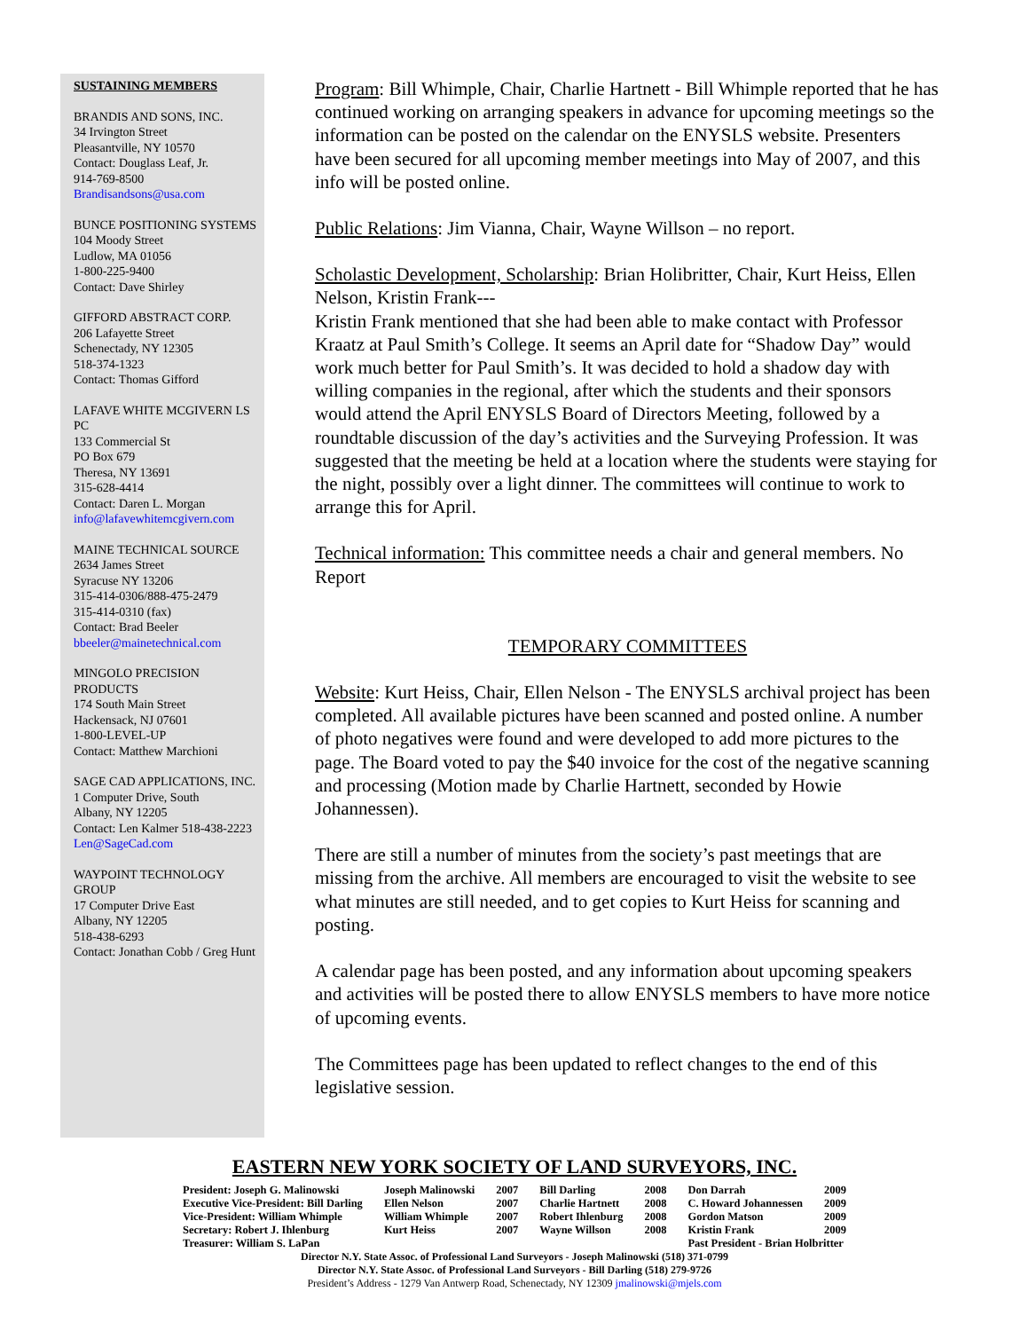SUSTAINING MEMBERS
BRANDIS AND SONS, INC.
34 Irvington Street
Pleasantville, NY 10570
Contact: Douglass Leaf, Jr.
914-769-8500
Brandisandsons@usa.com
BUNCE POSITIONING SYSTEMS
104 Moody Street
Ludlow, MA 01056
1-800-225-9400
Contact: Dave Shirley
GIFFORD ABSTRACT CORP.
206 Lafayette Street
Schenectady, NY 12305
518-374-1323
Contact: Thomas Gifford
LAFAVE WHITE MCGIVERN LS PC
133 Commercial St
PO Box 679
Theresa, NY 13691
315-628-4414
Contact: Daren L. Morgan
info@lafavewhitemcgivern.com
MAINE TECHNICAL SOURCE
2634 James Street
Syracuse NY 13206
315-414-0306/888-475-2479
315-414-0310 (fax)
Contact: Brad Beeler
bbeeler@mainetechnical.com
MINGOLO PRECISION PRODUCTS
174 South Main Street
Hackensack, NJ 07601
1-800-LEVEL-UP
Contact: Matthew Marchioni
SAGE CAD APPLICATIONS, INC.
1 Computer Drive, South
Albany, NY 12205
Contact: Len Kalmer 518-438-2223
Len@SageCad.com
WAYPOINT TECHNOLOGY GROUP
17 Computer Drive East
Albany, NY 12205
518-438-6293
Contact: Jonathan Cobb / Greg Hunt
Program: Bill Whimple, Chair, Charlie Hartnett - Bill Whimple reported that he has continued working on arranging speakers in advance for upcoming meetings so the information can be posted on the calendar on the ENYSLS website. Presenters have been secured for all upcoming member meetings into May of 2007, and this info will be posted online.
Public Relations: Jim Vianna, Chair, Wayne Willson – no report.
Scholastic Development, Scholarship: Brian Holibritter, Chair, Kurt Heiss, Ellen Nelson, Kristin Frank---
Kristin Frank mentioned that she had been able to make contact with Professor Kraatz at Paul Smith’s College. It seems an April date for “Shadow Day” would work much better for Paul Smith’s. It was decided to hold a shadow day with willing companies in the regional, after which the students and their sponsors would attend the April ENYSLS Board of Directors Meeting, followed by a roundtable discussion of the day’s activities and the Surveying Profession. It was suggested that the meeting be held at a location where the students were staying for the night, possibly over a light dinner. The committees will continue to work to arrange this for April.
Technical information: This committee needs a chair and general members. No Report
TEMPORARY COMMITTEES
Website: Kurt Heiss, Chair, Ellen Nelson - The ENYSLS archival project has been completed. All available pictures have been scanned and posted online. A number of photo negatives were found and were developed to add more pictures to the page. The Board voted to pay the $40 invoice for the cost of the negative scanning and processing (Motion made by Charlie Hartnett, seconded by Howie Johannessen).
There are still a number of minutes from the society’s past meetings that are missing from the archive. All members are encouraged to visit the website to see what minutes are still needed, and to get copies to Kurt Heiss for scanning and posting.
A calendar page has been posted, and any information about upcoming speakers and activities will be posted there to allow ENYSLS members to have more notice of upcoming events.
The Committees page has been updated to reflect changes to the end of this legislative session.
EASTERN NEW YORK SOCIETY OF LAND SURVEYORS, INC.
| President: Joseph G. Malinowski | Joseph Malinowski | 2007 | Bill Darling | 2008 | Don Darrah | 2009 |
| Executive Vice-President: Bill Darling | Ellen Nelson | 2007 | Charlie Hartnett | 2008 | C. Howard Johannessen | 2009 |
| Vice-President: William Whimple | William Whimple | 2007 | Robert Ihlenburg | 2008 | Gordon Matson | 2009 |
| Secretary: Robert J. Ihlenburg | Kurt Heiss | 2007 | Wayne Willson | 2008 | Kristin Frank | 2009 |
| Treasurer: William S. LaPan | | | | | Past President - Brian Holbritter | |
Director N.Y. State Assoc. of Professional Land Surveyors - Joseph Malinowski (518) 371-0799
Director N.Y. State Assoc. of Professional Land Surveyors - Bill Darling (518) 279-9726
President’s Address - 1279 Van Antwerp Road, Schenectady, NY 12309 jmalinowski@mjels.com